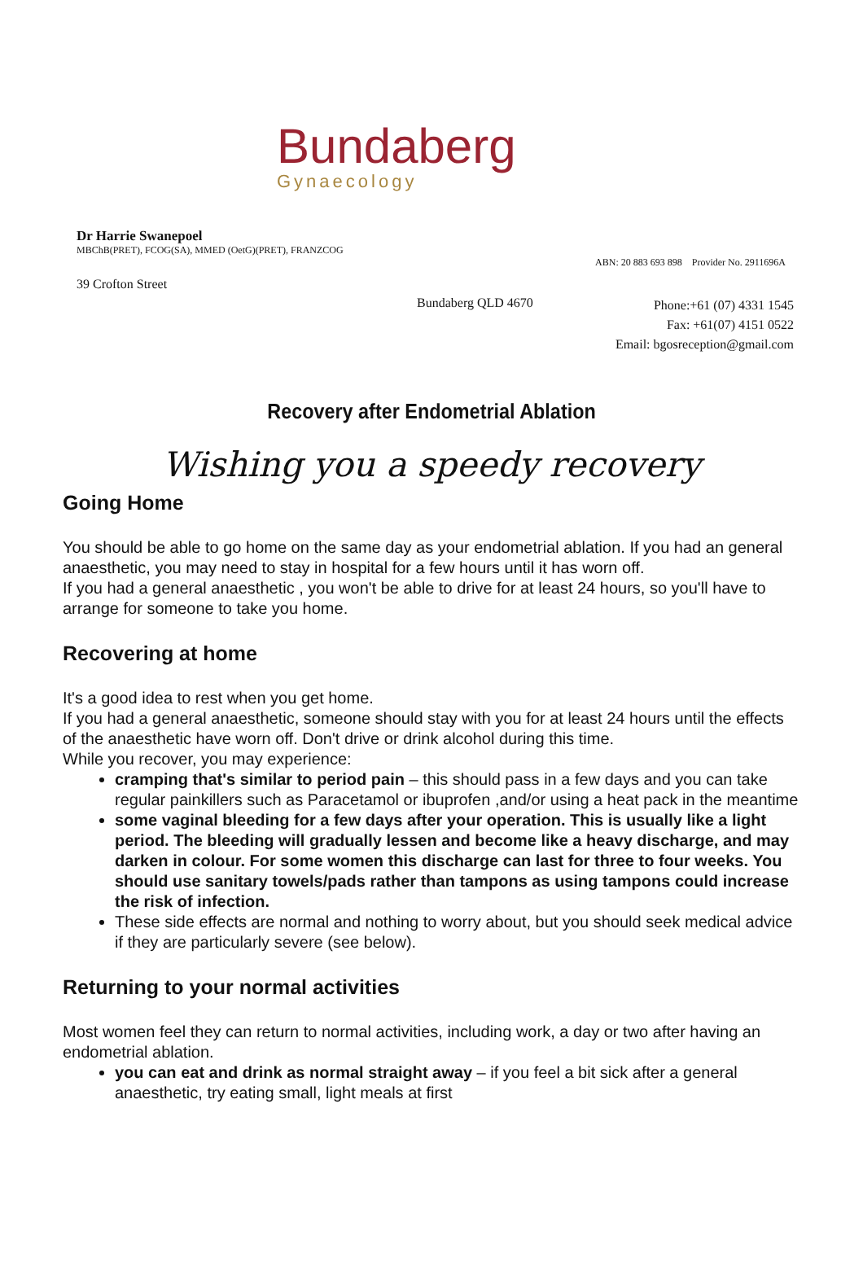Bundaberg
Gynaecology
Dr Harrie Swanepoel
MBChB(PRET), FCOG(SA), MMED (OetG)(PRET), FRANZCOG
ABN: 20 883 693 898 Provider No. 2911696A
39 Crofton Street
Bundaberg QLD 4670 Phone:+61 (07) 4331 1545
Fax: +61(07) 4151 0522
Email: bgosreception@gmail.com
Recovery after Endometrial Ablation
Wishing you a speedy recovery
Going Home
You should be able to go home on the same day as your endometrial ablation. If you had an general anaesthetic, you may need to stay in hospital for a few hours until it has worn off.
If you had a general anaesthetic , you won't be able to drive for at least 24 hours, so you'll have to arrange for someone to take you home.
Recovering at home
It's a good idea to rest when you get home.
If you had a general anaesthetic, someone should stay with you for at least 24 hours until the effects of the anaesthetic have worn off. Don't drive or drink alcohol during this time.
While you recover, you may experience:
cramping that's similar to period pain – this should pass in a few days and you can take regular painkillers such as Paracetamol or ibuprofen ,and/or using a heat pack in the meantime
some vaginal bleeding for a few days after your operation. This is usually like a light period. The bleeding will gradually lessen and become like a heavy discharge, and may darken in colour. For some women this discharge can last for three to four weeks. You should use sanitary towels/pads rather than tampons as using tampons could increase the risk of infection.
These side effects are normal and nothing to worry about, but you should seek medical advice if they are particularly severe (see below).
Returning to your normal activities
Most women feel they can return to normal activities, including work, a day or two after having an endometrial ablation.
you can eat and drink as normal straight away – if you feel a bit sick after a general anaesthetic, try eating small, light meals at first